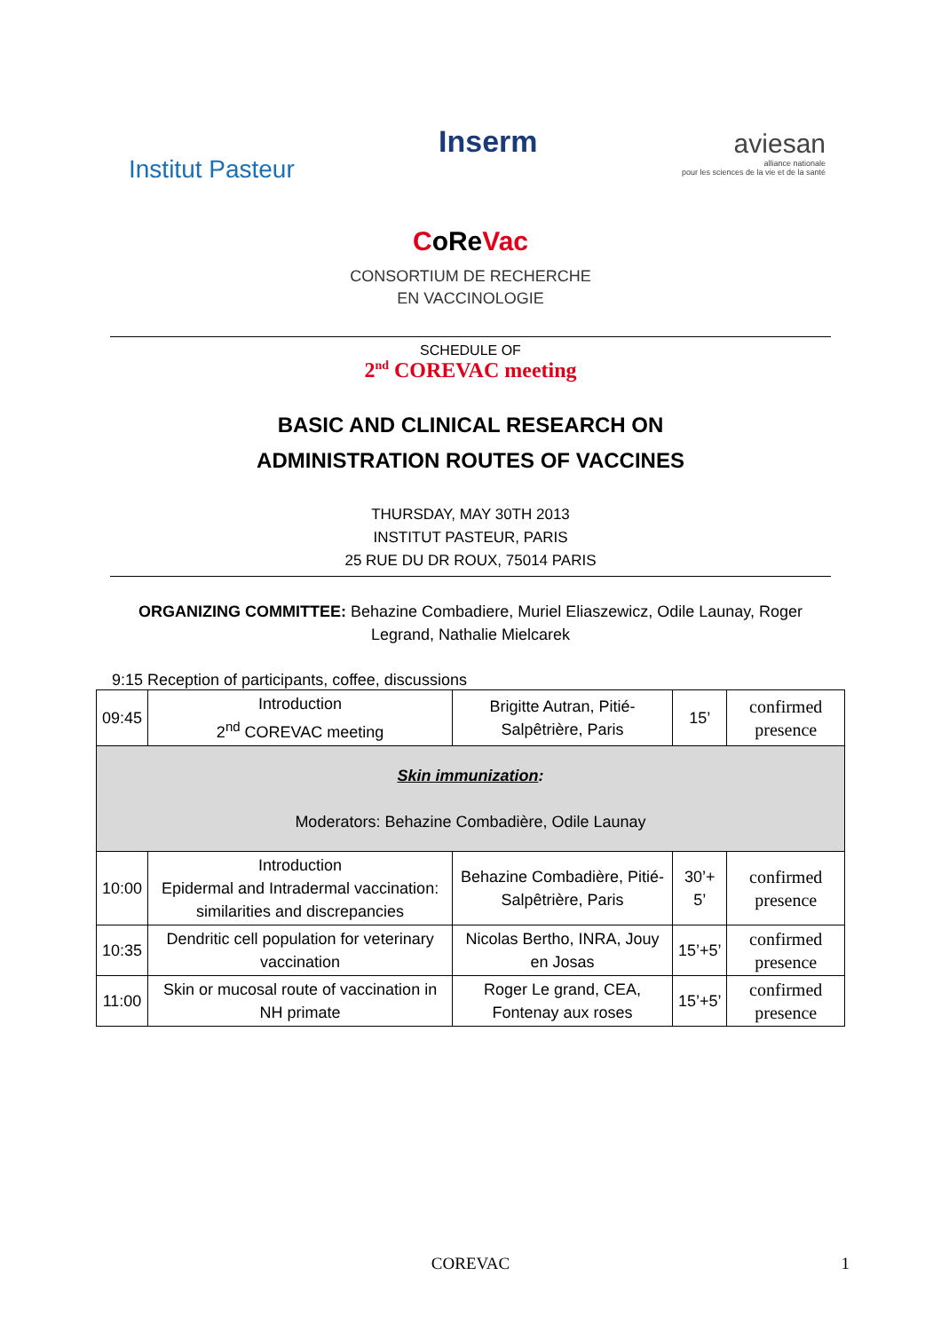Institut Pasteur
Inserm
aviesan
alliance nationale
pour les sciences de la vie et de la santé
CoReVac
CONSORTIUM DE RECHERCHE
EN VACCINOLOGIE
SCHEDULE OF
2<sup>nd</sup> COREVAC meeting
BASIC AND CLINICAL RESEARCH ON
ADMINISTRATION ROUTES OF VACCINES
THURSDAY, MAY 30TH 2013
INSTITUT PASTEUR, PARIS
25 RUE DU DR ROUX, 75014 PARIS
ORGANIZING COMMITTEE: Behazine Combadiere, Muriel Eliaszewicz, Odile Launay, Roger Legrand, Nathalie Mielcarek
9:15 Reception of participants, coffee, discussions
| 09:45 | Introduction 2<sup>nd</sup> COREVAC meeting | Brigitte Autran, Pitié-Salpêtrière, Paris | 15’ | confirmed presence |
| Skin immunization : Moderators: Behazine Combadière, Odile Launay | | | | |
| 10:00 | Introduction Epidermal and Intradermal vaccination: similarities and discrepancies | Behazine Combadière, Pitié-Salpêtrière, Paris | 30’+ 5’ | confirmed presence |
| 10:35 | Dendritic cell population for veterinary vaccination | Nicolas Bertho, INRA, Jouy en Josas | 15’+5’ | confirmed presence |
| 11:00 | Skin or mucosal route of vaccination in NH primate | Roger Le grand, CEA, Fontenay aux roses | 15’+5’ | confirmed presence |
COREVAC 1